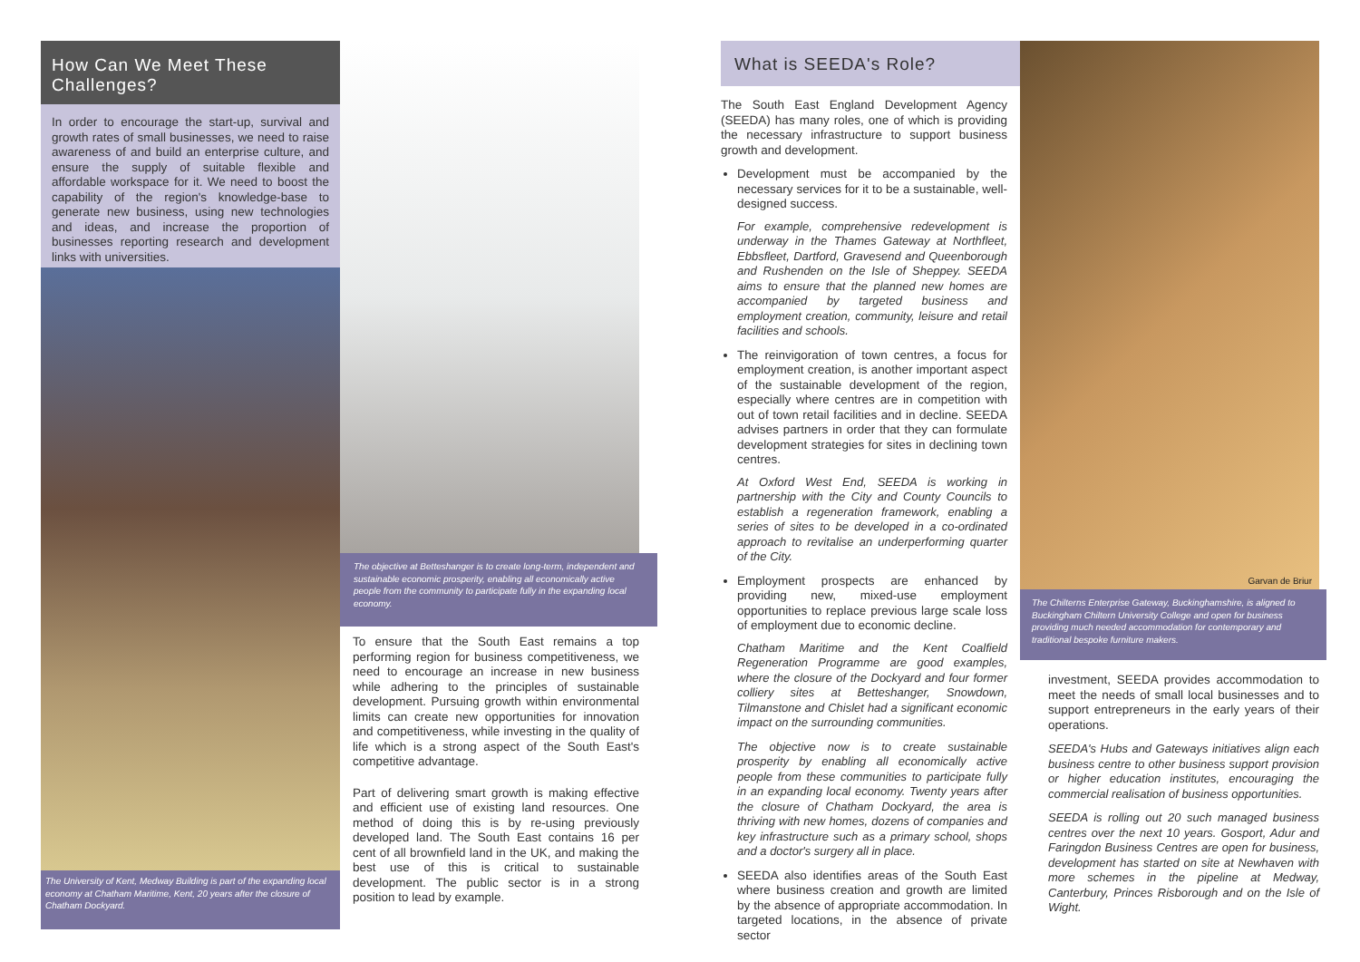How Can We Meet These Challenges?
In order to encourage the start-up, survival and growth rates of small businesses, we need to raise awareness of and build an enterprise culture, and ensure the supply of suitable flexible and affordable workspace for it. We need to boost the capability of the region's knowledge-base to generate new business, using new technologies and ideas, and increase the proportion of businesses reporting research and development links with universities.
The University of Kent, Medway Building is part of the expanding local economy at Chatham Maritime, Kent, 20 years after the closure of Chatham Dockyard.
The objective at Betteshanger is to create long-term, independent and sustainable economic prosperity, enabling all economically active people from the community to participate fully in the expanding local economy.
To ensure that the South East remains a top performing region for business competitiveness, we need to encourage an increase in new business while adhering to the principles of sustainable development. Pursuing growth within environmental limits can create new opportunities for innovation and competitiveness, while investing in the quality of life which is a strong aspect of the South East's competitive advantage.
Part of delivering smart growth is making effective and efficient use of existing land resources. One method of doing this is by re-using previously developed land. The South East contains 16 per cent of all brownfield land in the UK, and making the best use of this is critical to sustainable development. The public sector is in a strong position to lead by example.
What is SEEDA's Role?
The South East England Development Agency (SEEDA) has many roles, one of which is providing the necessary infrastructure to support business growth and development.
Development must be accompanied by the necessary services for it to be a sustainable, well-designed success.
For example, comprehensive redevelopment is underway in the Thames Gateway at Northfleet, Ebbsfleet, Dartford, Gravesend and Queenborough and Rushenden on the Isle of Sheppey. SEEDA aims to ensure that the planned new homes are accompanied by targeted business and employment creation, community, leisure and retail facilities and schools.
The reinvigoration of town centres, a focus for employment creation, is another important aspect of the sustainable development of the region, especially where centres are in competition with out of town retail facilities and in decline. SEEDA advises partners in order that they can formulate development strategies for sites in declining town centres.
At Oxford West End, SEEDA is working in partnership with the City and County Councils to establish a regeneration framework, enabling a series of sites to be developed in a co-ordinated approach to revitalise an underperforming quarter of the City.
Employment prospects are enhanced by providing new, mixed-use employment opportunities to replace previous large scale loss of employment due to economic decline.
Chatham Maritime and the Kent Coalfield Regeneration Programme are good examples, where the closure of the Dockyard and four former colliery sites at Betteshanger, Snowdown, Tilmanstone and Chislet had a significant economic impact on the surrounding communities.
The objective now is to create sustainable prosperity by enabling all economically active people from these communities to participate fully in an expanding local economy. Twenty years after the closure of Chatham Dockyard, the area is thriving with new homes, dozens of companies and key infrastructure such as a primary school, shops and a doctor's surgery all in place.
SEEDA also identifies areas of the South East where business creation and growth are limited by the absence of appropriate accommodation. In targeted locations, in the absence of private sector
Garvan de Briur
The Chilterns Enterprise Gateway, Buckinghamshire, is aligned to Buckingham Chiltern University College and open for business providing much needed accommodation for contemporary and traditional bespoke furniture makers.
investment, SEEDA provides accommodation to meet the needs of small local businesses and to support entrepreneurs in the early years of their operations.
SEEDA's Hubs and Gateways initiatives align each business centre to other business support provision or higher education institutes, encouraging the commercial realisation of business opportunities.
SEEDA is rolling out 20 such managed business centres over the next 10 years. Gosport, Adur and Faringdon Business Centres are open for business, development has started on site at Newhaven with more schemes in the pipeline at Medway, Canterbury, Princes Risborough and on the Isle of Wight.